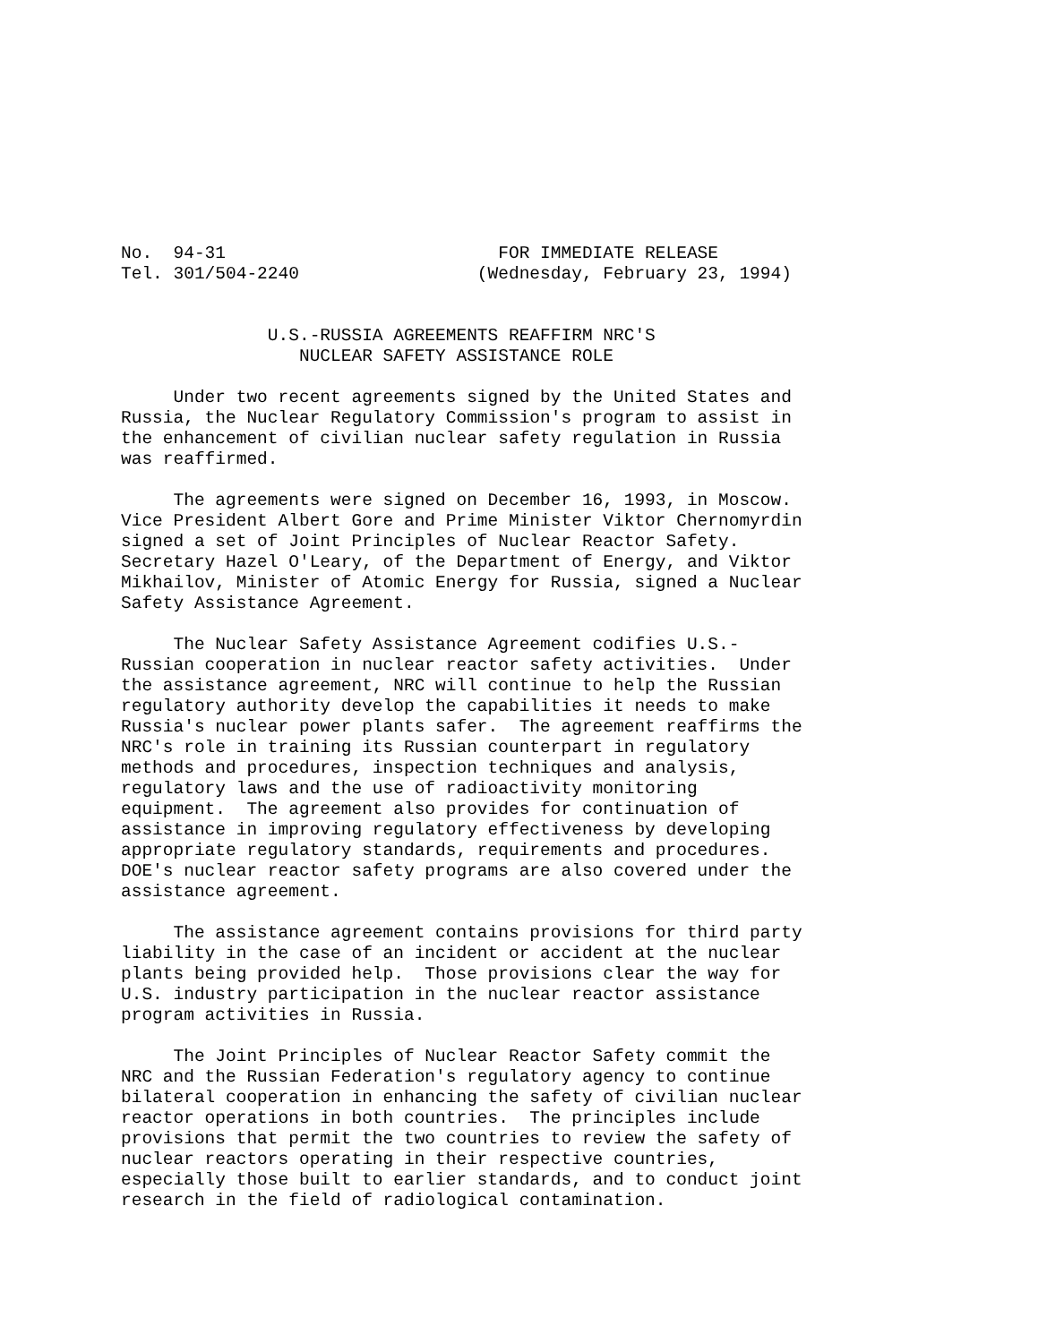No.  94-31                          FOR IMMEDIATE RELEASE
Tel. 301/504-2240                 (Wednesday, February 23, 1994)


              U.S.-RUSSIA AGREEMENTS REAFFIRM NRC'S
                 NUCLEAR SAFETY ASSISTANCE ROLE

     Under two recent agreements signed by the United States and
Russia, the Nuclear Regulatory Commission's program to assist in
the enhancement of civilian nuclear safety regulation in Russia
was reaffirmed.

     The agreements were signed on December 16, 1993, in Moscow.
Vice President Albert Gore and Prime Minister Viktor Chernomyrdin
signed a set of Joint Principles of Nuclear Reactor Safety.
Secretary Hazel O'Leary, of the Department of Energy, and Viktor
Mikhailov, Minister of Atomic Energy for Russia, signed a Nuclear
Safety Assistance Agreement.

     The Nuclear Safety Assistance Agreement codifies U.S.-
Russian cooperation in nuclear reactor safety activities.  Under
the assistance agreement, NRC will continue to help the Russian
regulatory authority develop the capabilities it needs to make
Russia's nuclear power plants safer.  The agreement reaffirms the
NRC's role in training its Russian counterpart in regulatory
methods and procedures, inspection techniques and analysis,
regulatory laws and the use of radioactivity monitoring
equipment.  The agreement also provides for continuation of
assistance in improving regulatory effectiveness by developing
appropriate regulatory standards, requirements and procedures.
DOE's nuclear reactor safety programs are also covered under the
assistance agreement.

     The assistance agreement contains provisions for third party
liability in the case of an incident or accident at the nuclear
plants being provided help.  Those provisions clear the way for
U.S. industry participation in the nuclear reactor assistance
program activities in Russia.

     The Joint Principles of Nuclear Reactor Safety commit the
NRC and the Russian Federation's regulatory agency to continue
bilateral cooperation in enhancing the safety of civilian nuclear
reactor operations in both countries.  The principles include
provisions that permit the two countries to review the safety of
nuclear reactors operating in their respective countries,
especially those built to earlier standards, and to conduct joint
research in the field of radiological contamination.